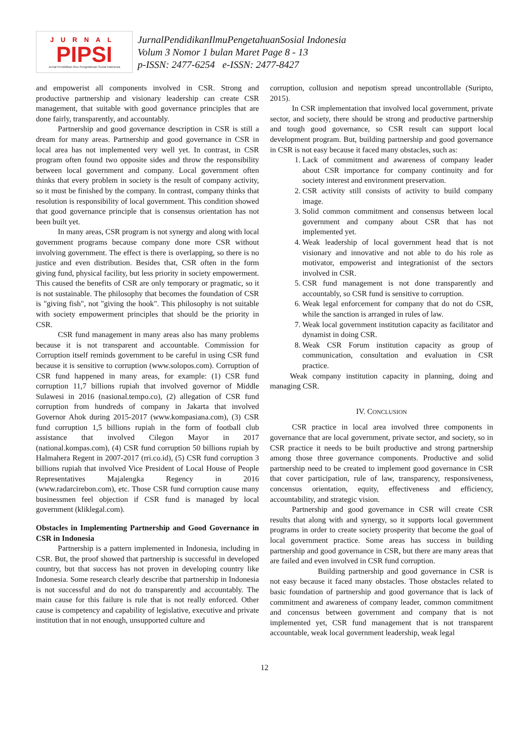JURNAL
PIPSI
Jurnal Pendidikan Ilmu Pengetahuan Sosial Indonesia
JurnalPendidikanIlmuPengetahuanSosial Indonesia
Volum 3 Nomor 1 bulan Maret Page 8 - 13
p-ISSN: 2477-6254 e-ISSN: 2477-8427
and empowerist all components involved in CSR. Strong and productive partnership and visionary leadership can create CSR management, that suitable with good governance principles that are done fairly, transparently, and accountably.
Partnership and good governance description in CSR is still a dream for many areas. Partnership and good governance in CSR in local area has not implemented very well yet. In contrast, in CSR program often found two opposite sides and throw the responsibility between local government and company. Local government often thinks that every problem in society is the result of company activity, so it must be finished by the company. In contrast, company thinks that resolution is responsibility of local government. This condition showed that good governance principle that is consensus orientation has not been built yet.
In many areas, CSR program is not synergy and along with local government programs because company done more CSR without involving government. The effect is there is overlapping, so there is no justice and even distribution. Besides that, CSR often in the form giving fund, physical facility, but less priority in society empowerment. This caused the benefits of CSR are only temporary or pragmatic, so it is not sustainable. The philosophy that becomes the foundation of CSR is "giving fish", not "giving the hook". This philosophy is not suitable with society empowerment principles that should be the priority in CSR.
CSR fund management in many areas also has many problems because it is not transparent and accountable. Commission for Corruption itself reminds government to be careful in using CSR fund because it is sensitive to corruption (www.solopos.com). Corruption of CSR fund happened in many areas, for example: (1) CSR fund corruption 11,7 billions rupiah that involved governor of Middle Sulawesi in 2016 (nasional.tempo.co), (2) allegation of CSR fund corruption from hundreds of company in Jakarta that involved Governor Ahok during 2015-2017 (www.kompasiana.com), (3) CSR fund corruption 1,5 billions rupiah in the form of football club assistance that involved Cilegon Mayor in 2017 (national.kompas.com), (4) CSR fund corruption 50 billions rupiah by Halmahera Regent in 2007-2017 (rri.co.id), (5) CSR fund corruption 3 billions rupiah that involved Vice President of Local House of People Representatives Majalengka Regency in 2016 (www.radarcirebon.com), etc. Those CSR fund corruption cause many businessmen feel objection if CSR fund is managed by local government (kliklegal.com).
Obstacles in Implementing Partnership and Good Governance in CSR in Indonesia
Partnership is a pattern implemented in Indonesia, including in CSR. But, the proof showed that partnership is successful in developed country, but that success has not proven in developing country like Indonesia. Some research clearly describe that partnership in Indonesia is not successful and do not do transparently and accountably. The main cause for this failure is rule that is not really enforced. Other cause is competency and capability of legislative, executive and private institution that in not enough, unsupported culture and
corruption, collusion and nepotism spread uncontrollable (Suripto, 2015).
In CSR implementation that involved local government, private sector, and society, there should be strong and productive partnership and tough good governance, so CSR result can support local development program. But, building partnership and good governance in CSR is not easy because it faced many obstacles, such as:
1. Lack of commitment and awareness of company leader about CSR importance for company continuity and for society interest and environment preservation.
2. CSR activity still consists of activity to build company image.
3. Solid common commitment and consensus between local government and company about CSR that has not implemented yet.
4. Weak leadership of local government head that is not visionary and innovative and not able to do his role as motivator, empowerist and integrationist of the sectors involved in CSR.
5. CSR fund management is not done transparently and accountably, so CSR fund is sensitive to corruption.
6. Weak legal enforcement for company that do not do CSR, while the sanction is arranged in rules of law.
7. Weak local government institution capacity as facilitator and dynamist in doing CSR.
8. Weak CSR Forum institution capacity as group of communication, consultation and evaluation in CSR practice.
Weak company institution capacity in planning, doing and managing CSR.
IV. CONCLUSION
CSR practice in local area involved three components in governance that are local government, private sector, and society, so in CSR practice it needs to be built productive and strong partnership among those three governance components. Productive and solid partnership need to be created to implement good governance in CSR that cover participation, rule of law, transparency, responsiveness, concensus orientation, equity, effectiveness and efficiency, accountability, and strategic vision.
Partnership and good governance in CSR will create CSR results that along with and synergy, so it supports local government programs in order to create society prosperity that become the goal of local government practice. Some areas has success in building partnership and good governance in CSR, but there are many areas that are failed and even involved in CSR fund corruption.
Building partnership and good governance in CSR is not easy because it faced many obstacles. Those obstacles related to basic foundation of partnership and good governance that is lack of commitment and awareness of company leader, common commitment and concensus between government and company that is not implemented yet, CSR fund management that is not transparent accountable, weak local government leadership, weak legal
12